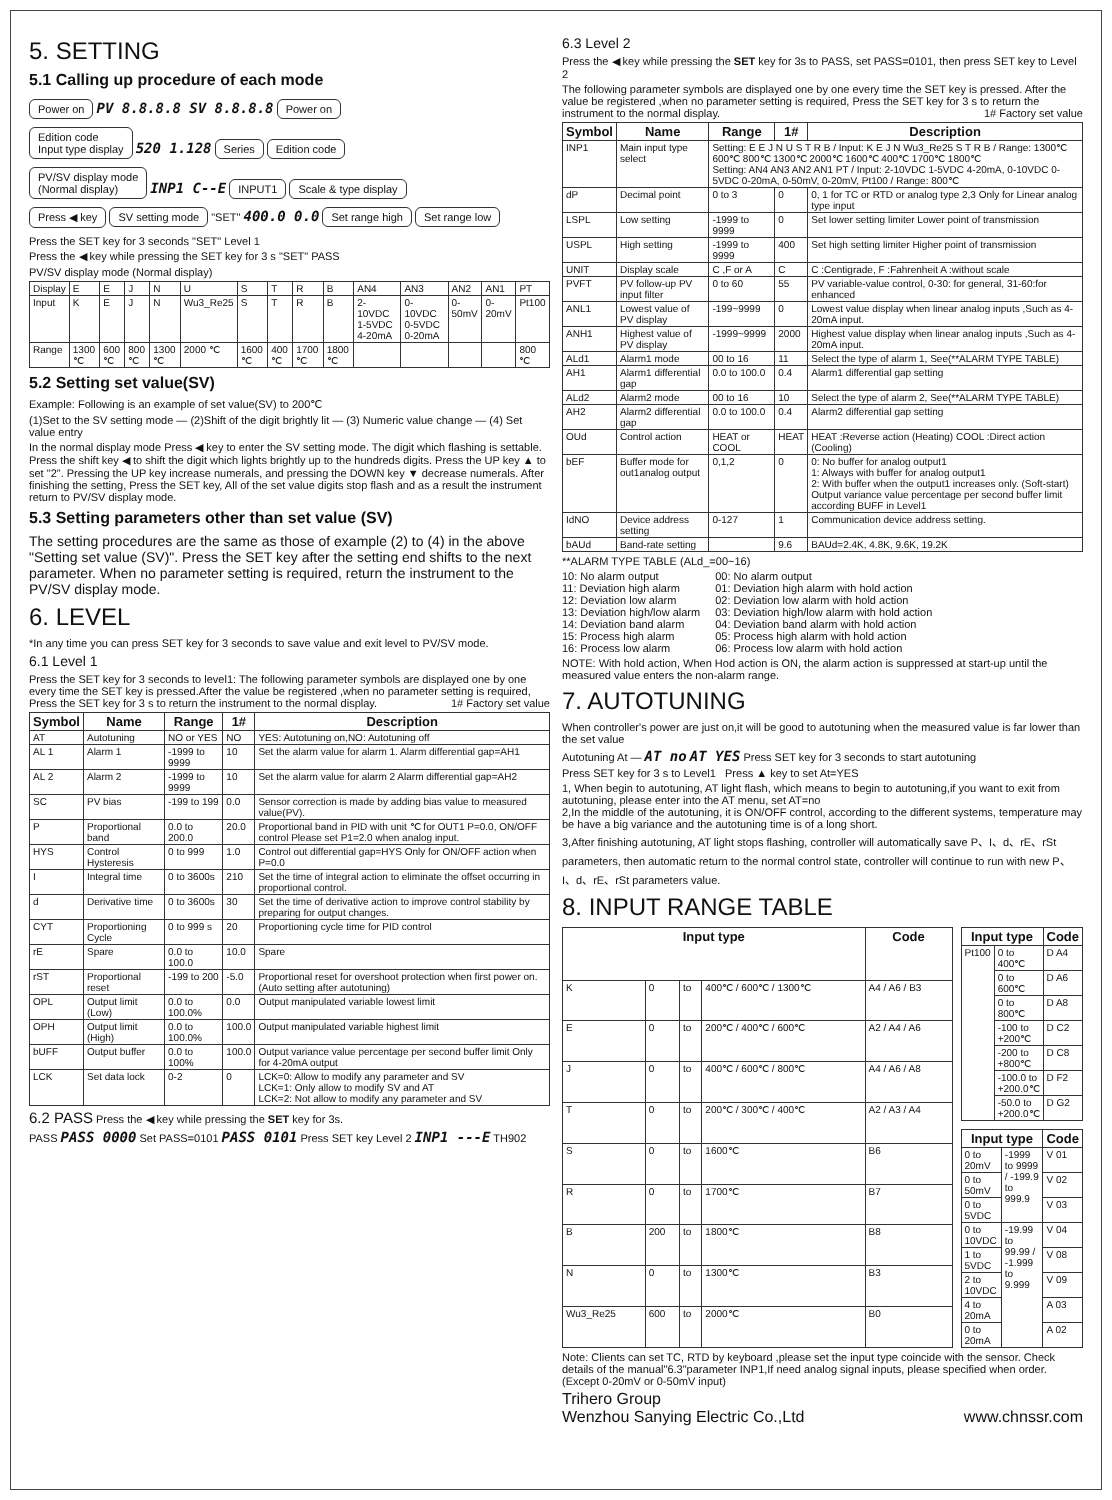5. SETTING
5.1 Calling up procedure of each mode
Power on
PV 8.8.8.8 SV 8.8.8.8
Power on
Edition code
Input type display
520 1.128
Series Edition code
PV/SV display mode
(Normal display)
INP1 C--E
INPUT1 Scale & type display
Press ◀ key SV setting mode
"SET" 400.0 0.0
Set range high Set range low
Press the SET key for 3 seconds "SET" Level 1
Press the ◀ key while pressing the SET key for 3 s "SET" PASS
PV/SV display mode (Normal display)
| Display | E | E | J | N | U | S | T | R | B | AN4 | AN3 | AN2 | AN1 | PT |
| Input | K | E | J | N | Wu3_Re25 | S | T | R | B | 2-10VDC 1-5VDC 4-20mA | 0-10VDC 0-5VDC 0-20mA | 0-50mV | 0-20mV | Pt100 |
| Range | 1300 ℃ | 600 ℃ | 800 ℃ | 1300 ℃ | 2000 ℃ | 1600 ℃ | 400 ℃ | 1700 ℃ | 1800 ℃ | | | | | 800 ℃ |
5.2 Setting set value(SV)
Example: Following is an example of set value(SV) to 200℃
(1)Set to the SV setting mode — (2)Shift of the digit brightly lit — (3) Numeric value change — (4) Set value entry
In the normal display mode Press ◀ key to enter the SV setting mode. The digit which flashing is settable. Press the shift key ◀ to shift the digit which lights brightly up to the hundreds digits. Press the UP key ▲ to set "2". Pressing the UP key increase numerals, and pressing the DOWN key ▼ decrease numerals. After finishing the setting, Press the SET key, All of the set value digits stop flash and as a result the instrument return to PV/SV display mode.
5.3 Setting parameters other than set value (SV)
The setting procedures are the same as those of example (2) to (4) in the above "Setting set value (SV)". Press the SET key after the setting end shifts to the next parameter. When no parameter setting is required, return the instrument to the PV/SV display mode.
6. LEVEL
*In any time you can press SET key for 3 seconds to save value and exit level to PV/SV mode.
6.1 Level 1
Press the SET key for 3 seconds to level1: The following parameter symbols are displayed one by one every time the SET key is pressed.After the value be registered ,when no parameter setting is required, Press the SET key for 3 s to return the instrument to the normal display. 1# Factory set value
| Symbol | Name | Range | 1# | Description |
| --- | --- | --- | --- | --- |
| AT | Autotuning | NO or YES | NO | YES: Autotuning on,NO: Autotuning off |
| AL 1 | Alarm 1 | -1999 to 9999 | 10 | Set the alarm value for alarm 1. Alarm differential gap=AH1 |
| AL 2 | Alarm 2 | -1999 to 9999 | 10 | Set the alarm value for alarm 2 Alarm differential gap=AH2 |
| SC | PV bias | -199 to 199 | 0.0 | Sensor correction is made by adding bias value to measured value(PV). |
| P | Proportional band | 0.0 to 200.0 | 20.0 | Proportional band in PID with unit ℃ for OUT1 P=0.0, ON/OFF control Please set P1=2.0 when analog input. |
| HYS | Control Hysteresis | 0 to 999 | 1.0 | Control out differential gap=HYS Only for ON/OFF action when P=0.0 |
| I | Integral time | 0 to 3600s | 210 | Set the time of integral action to eliminate the offset occurring in proportional control. |
| d | Derivative time | 0 to 3600s | 30 | Set the time of derivative action to improve control stability by preparing for output changes. |
| CYT | Proportioning Cycle | 0 to 999 s | 20 | Proportioning cycle time for PID control |
| rE | Spare | 0.0 to 100.0 | 10.0 | Spare |
| rST | Proportional reset | -199 to 200 | -5.0 | Proportional reset for overshoot protection when first power on. (Auto setting after autotuning) |
| OPL | Output limit (Low) | 0.0 to 100.0% | 0.0 | Output manipulated variable lowest limit |
| OPH | Output limit (High) | 0.0 to 100.0% | 100.0 | Output manipulated variable highest limit |
| bUFF | Output buffer | 0.0 to 100% | 100.0 | Output variance value percentage per second buffer limit Only for 4-20mA output |
| LCK | Set data lock | 0-2 | 0 | LCK=0: Allow to modify any parameter and SV LCK=1: Only allow to modify SV and AT LCK=2: Not allow to modify any parameter and SV |
6.2 PASS Press the ◀ key while pressing the SET key for 3s.
PASS PASS 0000 Set PASS=0101 PASS 0101 Press SET key Level 2 INP1 ---E TH902
6.3 Level 2
Press the ◀ key while pressing the SET key for 3s to PASS, set PASS=0101, then press SET key to Level 2
The following parameter symbols are displayed one by one every time the SET key is pressed. After the value be registered ,when no parameter setting is required, Press the SET key for 3 s to return the instrument to the normal display. 1# Factory set value
| Symbol | Name | Range | 1# | Description |
| --- | --- | --- | --- | --- |
| INP1 | Main input type select | Setting: E E J N U S T R B / Input: K E J N Wu3_Re25 S T R B / Range: 1300℃ 600℃ 800℃ 1300℃ 2000℃ 1600℃ 400℃ 1700℃ 1800℃ Setting: AN4 AN3 AN2 AN1 PT / Input: 2-10VDC 1-5VDC 4-20mA, 0-10VDC 0-5VDC 0-20mA, 0-50mV, 0-20mV, Pt100 / Range: 800℃ | | |
| dP | Decimal point | 0 to 3 | 0 | 0, 1 for TC or RTD or analog type 2,3 Only for Linear analog type input |
| LSPL | Low setting | -1999 to 9999 | 0 | Set lower setting limiter Lower point of transmission |
| USPL | High setting | -1999 to 9999 | 400 | Set high setting limiter Higher point of transmission |
| UNIT | Display scale | C ,F or A | C | C :Centigrade, F :Fahrenheit A :without scale |
| PVFT | PV follow-up PV input filter | 0 to 60 | 55 | PV variable-value control, 0-30: for general, 31-60:for enhanced |
| ANL1 | Lowest value of PV display | -199~9999 | 0 | Lowest value display when linear analog inputs ,Such as 4-20mA input. |
| ANH1 | Highest value of PV display | -1999~9999 | 2000 | Highest value display when linear analog inputs ,Such as 4-20mA input. |
| ALd1 | Alarm1 mode | 00 to 16 | 11 | Select the type of alarm 1, See(**ALARM TYPE TABLE) |
| AH1 | Alarm1 differential gap | 0.0 to 100.0 | 0.4 | Alarm1 differential gap setting |
| ALd2 | Alarm2 mode | 00 to 16 | 10 | Select the type of alarm 2, See(**ALARM TYPE TABLE) |
| AH2 | Alarm2 differential gap | 0.0 to 100.0 | 0.4 | Alarm2 differential gap setting |
| OUd | Control action | HEAT or COOL | HEAT | HEAT :Reverse action (Heating) COOL :Direct action (Cooling) |
| bEF | Buffer mode for out1analog output | 0,1,2 | 0 | 0: No buffer for analog output1 1: Always with buffer for analog output1 2: With buffer when the output1 increases only. (Soft-start) Output variance value percentage per second buffer limit according BUFF in Level1 |
| IdNO | Device address setting | 0-127 | 1 | Communication device address setting. |
| bAUd | Band-rate setting | | 9.6 | BAUd=2.4K, 4.8K, 9.6K, 19.2K |
**ALARM TYPE TABLE (ALd_=00~16)
10: No alarm output
11: Deviation high alarm
12: Deviation low alarm
13: Deviation high/low alarm
14: Deviation band alarm
15: Process high alarm
16: Process low alarm
00: No alarm output
01: Deviation high alarm with hold action
02: Deviation low alarm with hold action
03: Deviation high/low alarm with hold action
04: Deviation band alarm with hold action
05: Process high alarm with hold action
06: Process low alarm with hold action
NOTE: With hold action, When Hod action is ON, the alarm action is suppressed at start-up until the measured value enters the non-alarm range.
7. AUTOTUNING
When controller's power are just on,it will be good to autotuning when the measured value is far lower than the set value
Autotuning At — AT no AT YES Press SET key for 3 seconds to start autotuning
Press SET key for 3 s to Level1 Press ▲ key to set At=YES
1, When begin to autotuning, AT light flash, which means to begin to autotuning,if you want to exit from autotuning, please enter into the AT menu, set AT=no
2,In the middle of the autotuning, it is ON/OFF control, according to the different systems, temperature may be have a big variance and the autotuning time is of a long short.
3,After finishing autotuning, AT light stops flashing, controller will automatically save P、I、d、rE、rSt parameters, then automatic return to the normal control state, controller will continue to run with new P、I、d、rE、rSt parameters value.
8. INPUT RANGE TABLE
| Input type | | | | Code |
| --- | --- | --- | --- | --- |
| K | 0 | to | 400℃ / 600℃ / 1300℃ | A4 / A6 / B3 |
| E | 0 | to | 200℃ / 400℃ / 600℃ | A2 / A4 / A6 |
| J | 0 | to | 400℃ / 600℃ / 800℃ | A4 / A6 / A8 |
| T | 0 | to | 200℃ / 300℃ / 400℃ | A2 / A3 / A4 |
| S | 0 | to | 1600℃ | B6 |
| R | 0 | to | 1700℃ | B7 |
| B | 200 | to | 1800℃ | B8 |
| N | 0 | to | 1300℃ | B3 |
| Wu3_Re25 | 600 | to | 2000℃ | B0 |
| Input type | | Code |
| --- | --- | --- |
| Pt100 | 0 to 400℃ | D A4 |
| | 0 to 600℃ | D A6 |
| | 0 to 800℃ | D A8 |
| | -100 to +200℃ | D C2 |
| | -200 to +800℃ | D C8 |
| | -100.0 to +200.0℃ | D F2 |
| | -50.0 to +200.0℃ | D G2 |
| Input type | | Code |
| --- | --- | --- |
| 0 to 20mV | -1999 to 9999 / -199.9 to 999.9 | V 01 |
| 0 to 50mV | | V 02 |
| 0 to 5VDC | | V 03 |
| 0 to 10VDC | -19.99 to 99.99 / -1.999 to 9.999 | V 04 |
| 1 to 5VDC | | V 08 |
| 2 to 10VDC | | V 09 |
| 4 to 20mA | | A 03 |
| 0 to 20mA | | A 02 |
Note: Clients can set TC, RTD by keyboard ,please set the input type coincide with the sensor. Check details of the manual"6.3"parameter INP1,If need analog signal inputs, please specified when order. (Except 0-20mV or 0-50mV input)
Trihero Group
Wenzhou Sanying Electric Co.,Ltd www.chnssr.com